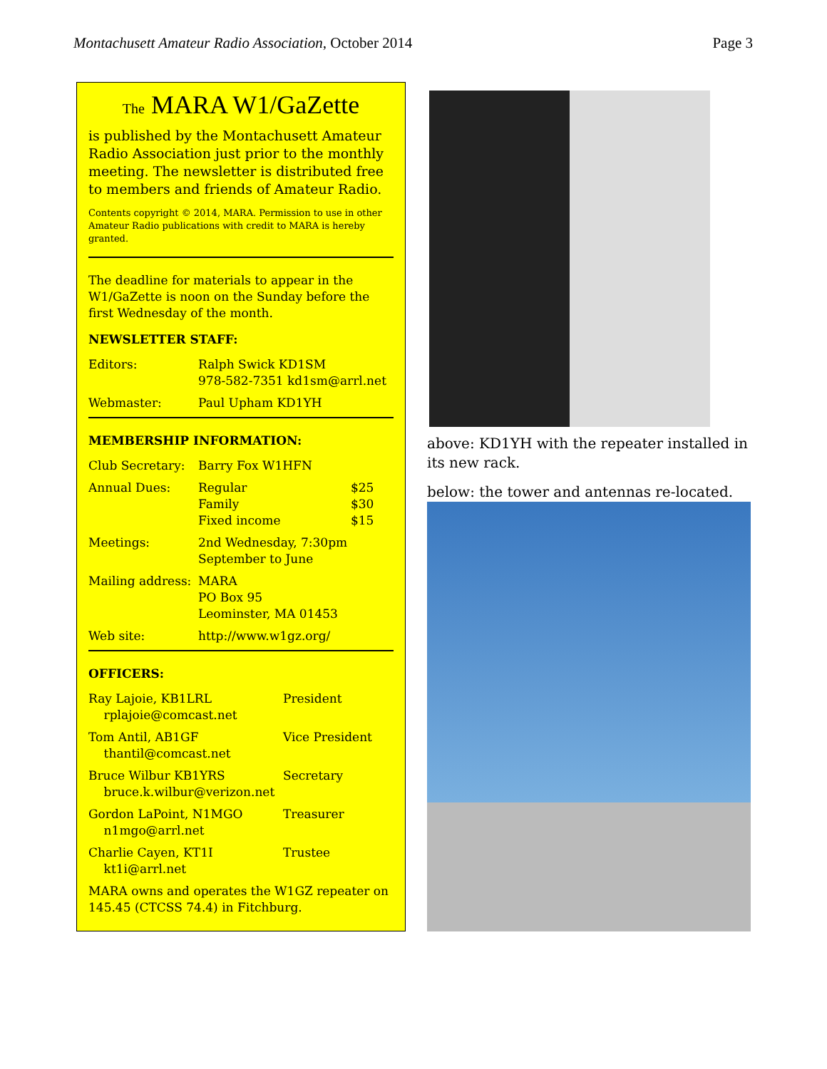Montachusett Amateur Radio Association, October 2014 Page 3
The MARA W1/GaZette
is published by the Montachusett Amateur Radio Association just prior to the monthly meeting. The newsletter is distributed free to members and friends of Amateur Radio.
Contents copyright © 2014, MARA. Permission to use in other Amateur Radio publications with credit to MARA is hereby granted.
The deadline for materials to appear in the W1/GaZette is noon on the Sunday before the first Wednesday of the month.
NEWSLETTER STAFF:
| Editors: | Ralph Swick KD1SM 978-582-7351 kd1sm@arrl.net |
| Webmaster: | Paul Upham KD1YH |
MEMBERSHIP INFORMATION:
| Club Secretary: | Barry Fox W1HFN | |
| Annual Dues: | Regular Family Fixed income | $25 $30 $15 |
| Meetings: | 2nd Wednesday, 7:30pm September to June | |
| Mailing address: | MARA PO Box 95 Leominster, MA 01453 | |
| Web site: | http://www.w1gz.org/ | |
OFFICERS:
| Ray Lajoie, KB1LRL rplajoie@comcast.net | President |
| Tom Antil, AB1GF thantil@comcast.net | Vice President |
| Bruce Wilbur KB1YRS bruce.k.wilbur@verizon.net | Secretary |
| Gordon LaPoint, N1MGO n1mgo@arrl.net | Treasurer |
| Charlie Cayen, KT1I kt1i@arrl.net | Trustee |
MARA owns and operates the W1GZ repeater on 145.45 (CTCSS 74.4) in Fitchburg.
above: KD1YH with the repeater installed in its new rack.
below: the tower and antennas re-located.